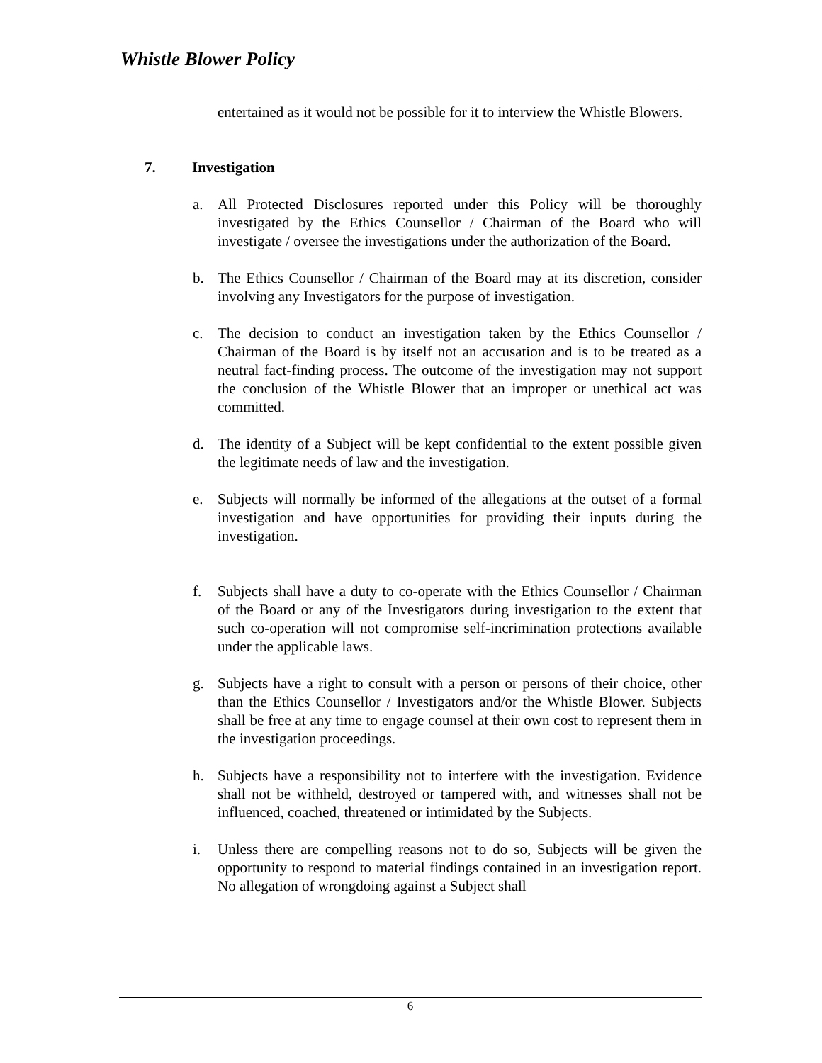Whistle Blower Policy
entertained as it would not be possible for it to interview the Whistle Blowers.
7. Investigation
a. All Protected Disclosures reported under this Policy will be thoroughly investigated by the Ethics Counsellor / Chairman of the Board who will investigate / oversee the investigations under the authorization of the Board.
b. The Ethics Counsellor / Chairman of the Board may at its discretion, consider involving any Investigators for the purpose of investigation.
c. The decision to conduct an investigation taken by the Ethics Counsellor / Chairman of the Board is by itself not an accusation and is to be treated as a neutral fact-finding process. The outcome of the investigation may not support the conclusion of the Whistle Blower that an improper or unethical act was committed.
d. The identity of a Subject will be kept confidential to the extent possible given the legitimate needs of law and the investigation.
e. Subjects will normally be informed of the allegations at the outset of a formal investigation and have opportunities for providing their inputs during the investigation.
f. Subjects shall have a duty to co-operate with the Ethics Counsellor / Chairman of the Board or any of the Investigators during investigation to the extent that such co-operation will not compromise self-incrimination protections available under the applicable laws.
g. Subjects have a right to consult with a person or persons of their choice, other than the Ethics Counsellor / Investigators and/or the Whistle Blower. Subjects shall be free at any time to engage counsel at their own cost to represent them in the investigation proceedings.
h. Subjects have a responsibility not to interfere with the investigation. Evidence shall not be withheld, destroyed or tampered with, and witnesses shall not be influenced, coached, threatened or intimidated by the Subjects.
i. Unless there are compelling reasons not to do so, Subjects will be given the opportunity to respond to material findings contained in an investigation report. No allegation of wrongdoing against a Subject shall
6